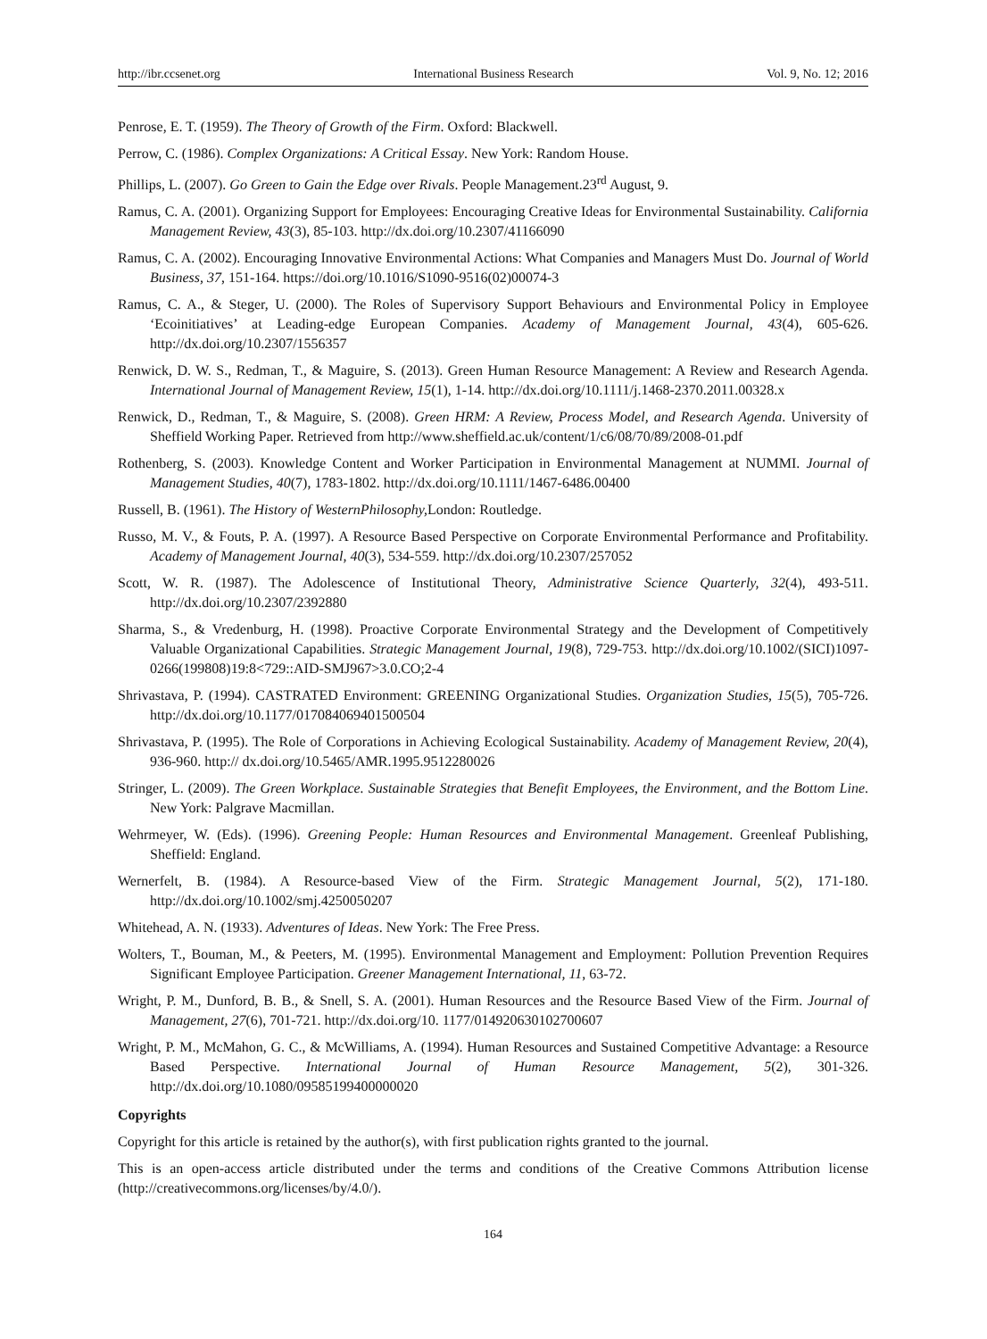http://ibr.ccsenet.org International Business Research Vol. 9, No. 12; 2016
Penrose, E. T. (1959). The Theory of Growth of the Firm. Oxford: Blackwell.
Perrow, C. (1986). Complex Organizations: A Critical Essay. New York: Random House.
Phillips, L. (2007). Go Green to Gain the Edge over Rivals. People Management.23<sup>rd</sup> August, 9.
Ramus, C. A. (2001). Organizing Support for Employees: Encouraging Creative Ideas for Environmental Sustainability. California Management Review, 43(3), 85-103. http://dx.doi.org/10.2307/41166090
Ramus, C. A. (2002). Encouraging Innovative Environmental Actions: What Companies and Managers Must Do. Journal of World Business, 37, 151-164. https://doi.org/10.1016/S1090-9516(02)00074-3
Ramus, C. A., & Steger, U. (2000). The Roles of Supervisory Support Behaviours and Environmental Policy in Employee ‘Ecoinitiatives’ at Leading-edge European Companies. Academy of Management Journal, 43(4), 605-626. http://dx.doi.org/10.2307/1556357
Renwick, D. W. S., Redman, T., & Maguire, S. (2013). Green Human Resource Management: A Review and Research Agenda. International Journal of Management Review, 15(1), 1-14. http://dx.doi.org/10.1111/j.1468-2370.2011.00328.x
Renwick, D., Redman, T., & Maguire, S. (2008). Green HRM: A Review, Process Model, and Research Agenda. University of Sheffield Working Paper. Retrieved from http://www.sheffield.ac.uk/content/1/c6/08/70/89/2008-01.pdf
Rothenberg, S. (2003). Knowledge Content and Worker Participation in Environmental Management at NUMMI. Journal of Management Studies, 40(7), 1783-1802. http://dx.doi.org/10.1111/1467-6486.00400
Russell, B. (1961). The History of WesternPhilosophy, London: Routledge.
Russo, M. V., & Fouts, P. A. (1997). A Resource Based Perspective on Corporate Environmental Performance and Profitability. Academy of Management Journal, 40(3), 534-559. http://dx.doi.org/10.2307/257052
Scott, W. R. (1987). The Adolescence of Institutional Theory, Administrative Science Quarterly, 32(4), 493-511. http://dx.doi.org/10.2307/2392880
Sharma, S., & Vredenburg, H. (1998). Proactive Corporate Environmental Strategy and the Development of Competitively Valuable Organizational Capabilities. Strategic Management Journal, 19(8), 729-753. http://dx.doi.org/10.1002/(SICI)1097-0266(199808)19:8<729::AID-SMJ967>3.0.CO;2-4
Shrivastava, P. (1994). CASTRATED Environment: GREENING Organizational Studies. Organization Studies, 15(5), 705-726. http://dx.doi.org/10.1177/017084069401500504
Shrivastava, P. (1995). The Role of Corporations in Achieving Ecological Sustainability. Academy of Management Review, 20(4), 936-960. http:// dx.doi.org/10.5465/AMR.1995.9512280026
Stringer, L. (2009). The Green Workplace. Sustainable Strategies that Benefit Employees, the Environment, and the Bottom Line. New York: Palgrave Macmillan.
Wehrmeyer, W. (Eds). (1996). Greening People: Human Resources and Environmental Management. Greenleaf Publishing, Sheffield: England.
Wernerfelt, B. (1984). A Resource-based View of the Firm. Strategic Management Journal, 5(2), 171-180. http://dx.doi.org/10.1002/smj.4250050207
Whitehead, A. N. (1933). Adventures of Ideas. New York: The Free Press.
Wolters, T., Bouman, M., & Peeters, M. (1995). Environmental Management and Employment: Pollution Prevention Requires Significant Employee Participation. Greener Management International, 11, 63-72.
Wright, P. M., Dunford, B. B., & Snell, S. A. (2001). Human Resources and the Resource Based View of the Firm. Journal of Management, 27(6), 701-721. http://dx.doi.org/10. 1177/014920630102700607
Wright, P. M., McMahon, G. C., & McWilliams, A. (1994). Human Resources and Sustained Competitive Advantage: a Resource Based Perspective. International Journal of Human Resource Management, 5(2), 301-326. http://dx.doi.org/10.1080/09585199400000020
Copyrights
Copyright for this article is retained by the author(s), with first publication rights granted to the journal.
This is an open-access article distributed under the terms and conditions of the Creative Commons Attribution license (http://creativecommons.org/licenses/by/4.0/).
164